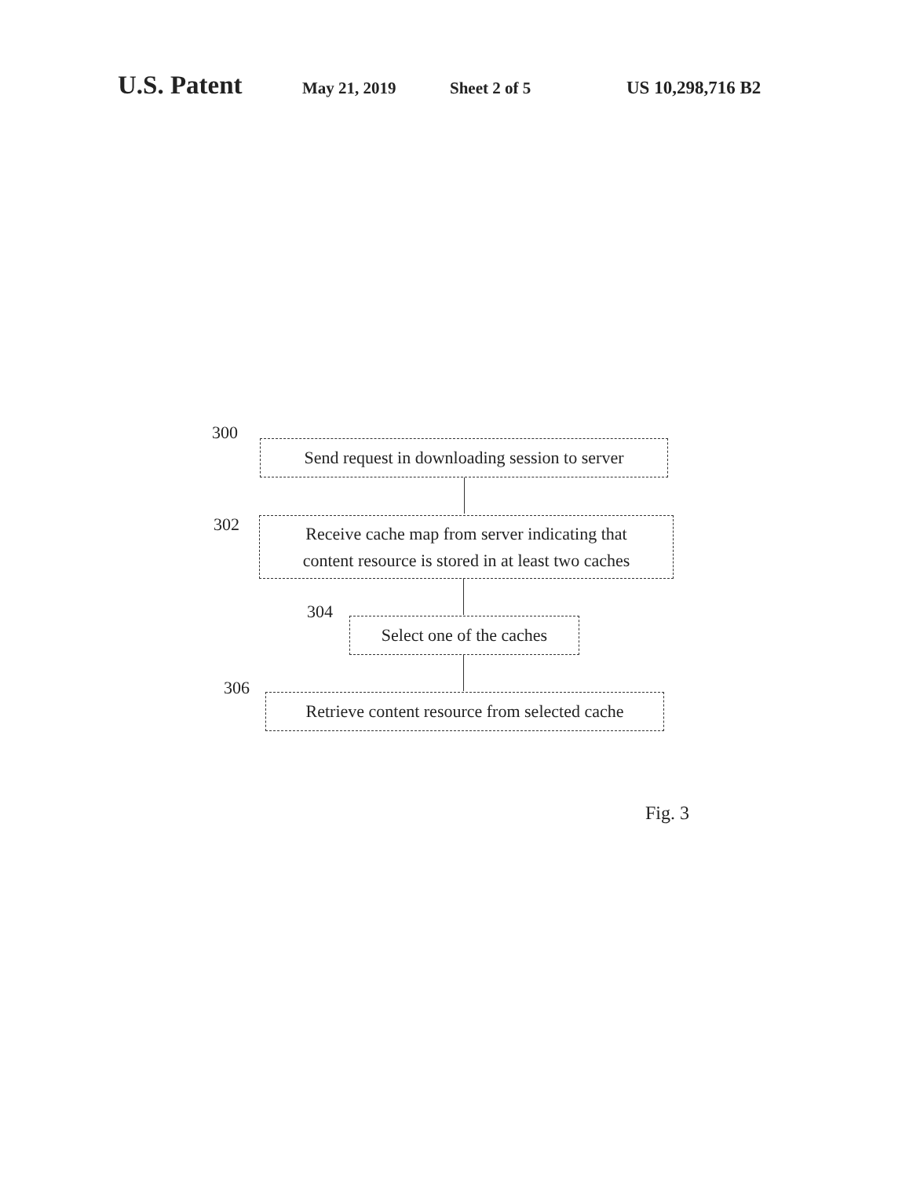U.S. Patent May 21, 2019 Sheet 2 of 5 US 10,298,716 B2
300
Send request in downloading session to server
302
Receive cache map from server indicating that
content resource is stored in at least two caches
304
Select one of the caches
306
Retrieve content resource from selected cache
Fig. 3